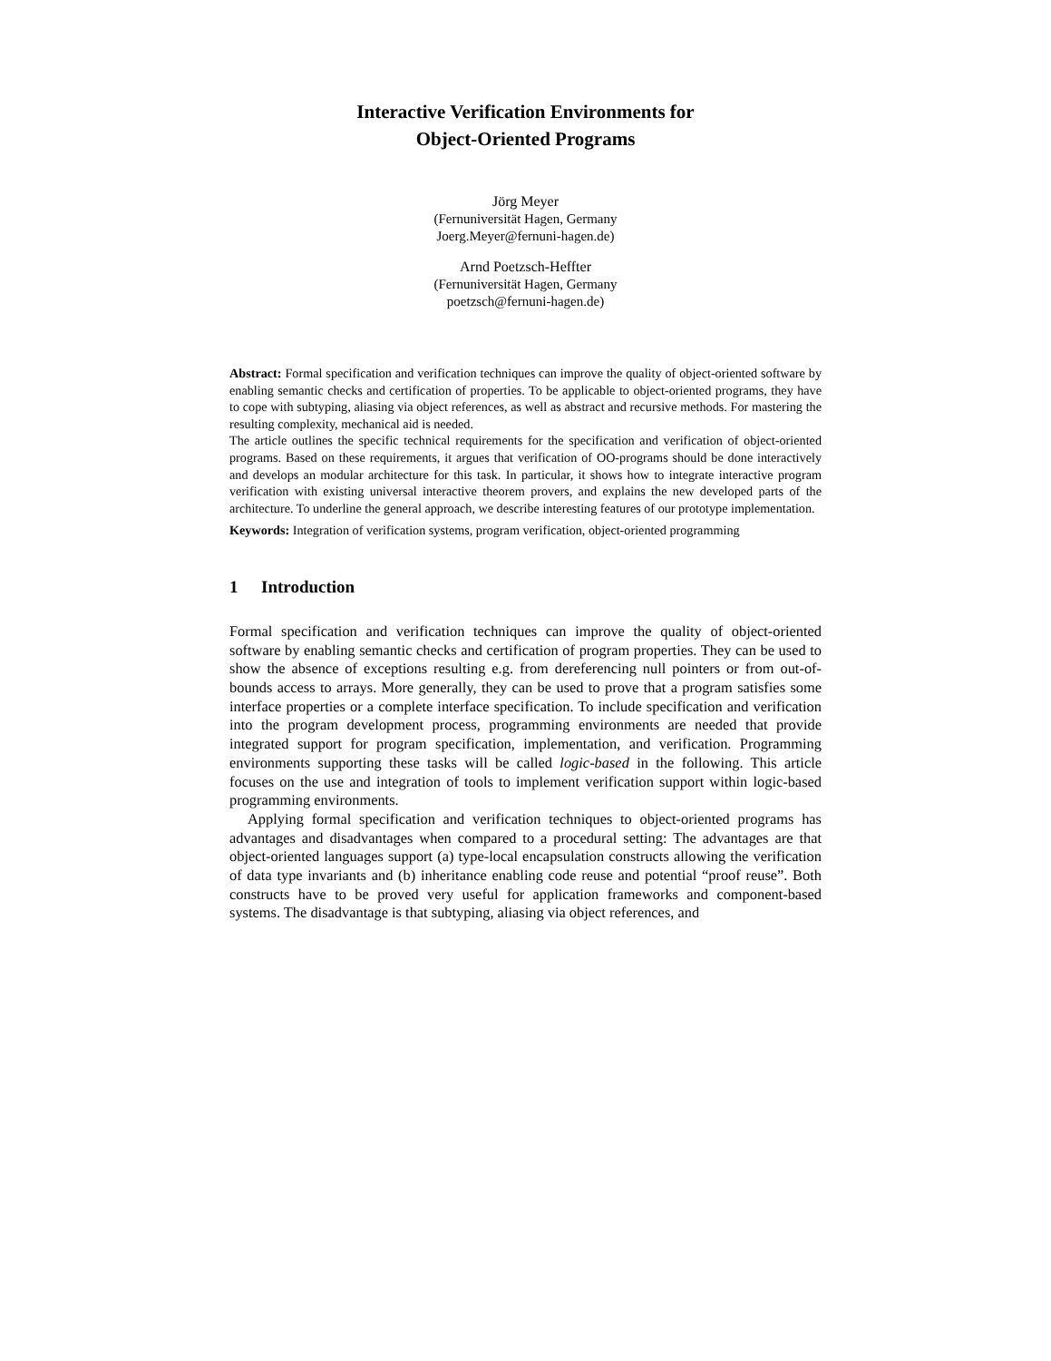Interactive Verification Environments for
Object-Oriented Programs
Jörg Meyer
(Fernuniversität Hagen, Germany
Joerg.Meyer@fernuni-hagen.de)
Arnd Poetzsch-Heffter
(Fernuniversität Hagen, Germany
poetzsch@fernuni-hagen.de)
Abstract: Formal specification and verification techniques can improve the quality of object-oriented software by enabling semantic checks and certification of properties. To be applicable to object-oriented programs, they have to cope with subtyping, aliasing via object references, as well as abstract and recursive methods. For mastering the resulting complexity, mechanical aid is needed.
The article outlines the specific technical requirements for the specification and verification of object-oriented programs. Based on these requirements, it argues that verification of OO-programs should be done interactively and develops an modular architecture for this task. In particular, it shows how to integrate interactive program verification with existing universal interactive theorem provers, and explains the new developed parts of the architecture. To underline the general approach, we describe interesting features of our prototype implementation.
Keywords: Integration of verification systems, program verification, object-oriented programming
1 Introduction
Formal specification and verification techniques can improve the quality of object-oriented software by enabling semantic checks and certification of program properties. They can be used to show the absence of exceptions resulting e.g. from dereferencing null pointers or from out-of-bounds access to arrays. More generally, they can be used to prove that a program satisfies some interface properties or a complete interface specification. To include specification and verification into the program development process, programming environments are needed that provide integrated support for program specification, implementation, and verification. Programming environments supporting these tasks will be called logic-based in the following. This article focuses on the use and integration of tools to implement verification support within logic-based programming environments.
Applying formal specification and verification techniques to object-oriented programs has advantages and disadvantages when compared to a procedural setting: The advantages are that object-oriented languages support (a) type-local encapsulation constructs allowing the verification of data type invariants and (b) inheritance enabling code reuse and potential “proof reuse”. Both constructs have to be proved very useful for application frameworks and component-based systems. The disadvantage is that subtyping, aliasing via object references, and